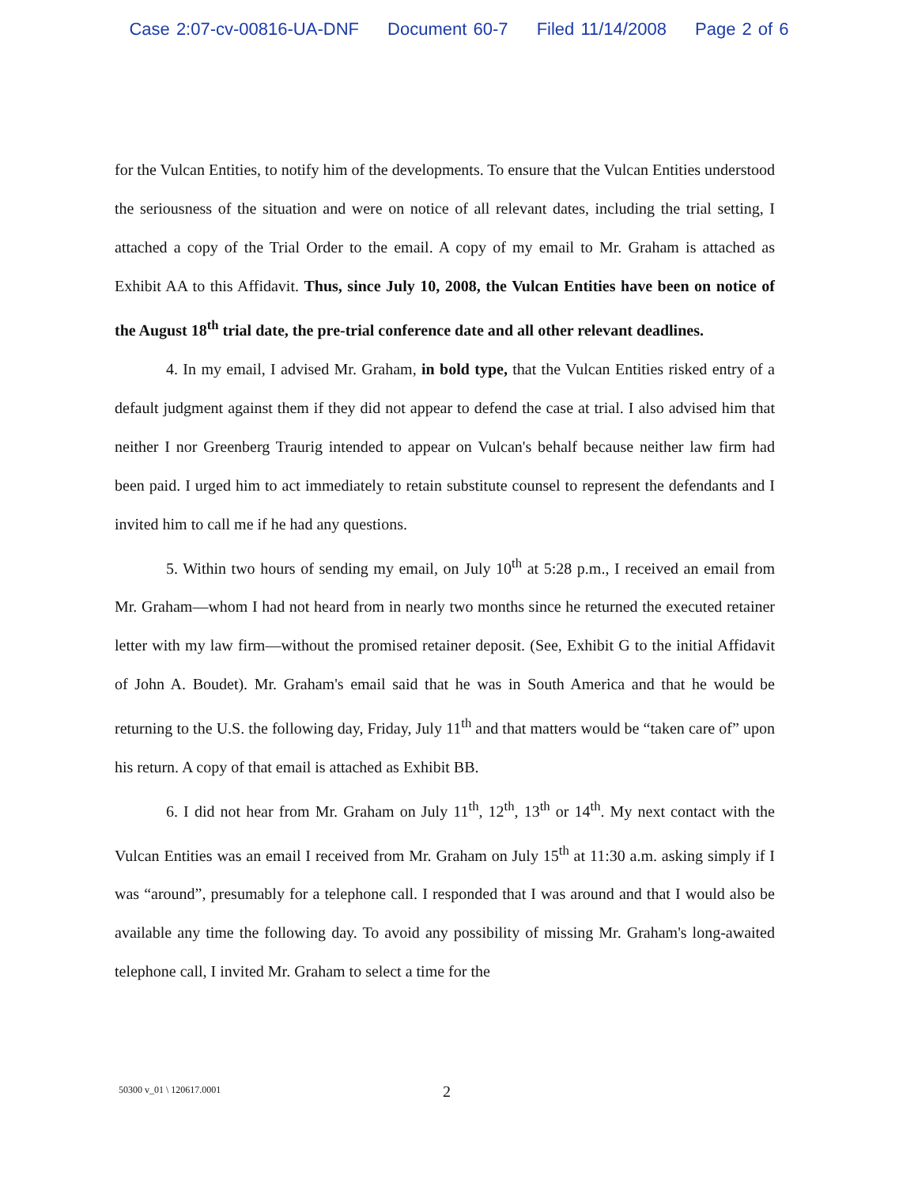Case 2:07-cv-00816-UA-DNF Document 60-7 Filed 11/14/2008 Page 2 of 6
for the Vulcan Entities, to notify him of the developments. To ensure that the Vulcan Entities understood the seriousness of the situation and were on notice of all relevant dates, including the trial setting, I attached a copy of the Trial Order to the email. A copy of my email to Mr. Graham is attached as Exhibit AA to this Affidavit. Thus, since July 10, 2008, the Vulcan Entities have been on notice of the August 18<sup>th</sup> trial date, the pre-trial conference date and all other relevant deadlines.
4. In my email, I advised Mr. Graham, in bold type, that the Vulcan Entities risked entry of a default judgment against them if they did not appear to defend the case at trial. I also advised him that neither I nor Greenberg Traurig intended to appear on Vulcan's behalf because neither law firm had been paid. I urged him to act immediately to retain substitute counsel to represent the defendants and I invited him to call me if he had any questions.
5. Within two hours of sending my email, on July 10<sup>th</sup> at 5:28 p.m., I received an email from Mr. Graham—whom I had not heard from in nearly two months since he returned the executed retainer letter with my law firm—without the promised retainer deposit. (See, Exhibit G to the initial Affidavit of John A. Boudet). Mr. Graham's email said that he was in South America and that he would be returning to the U.S. the following day, Friday, July 11<sup>th</sup> and that matters would be “taken care of” upon his return. A copy of that email is attached as Exhibit BB.
6. I did not hear from Mr. Graham on July 11<sup>th</sup>, 12<sup>th</sup>, 13<sup>th</sup> or 14<sup>th</sup>. My next contact with the Vulcan Entities was an email I received from Mr. Graham on July 15<sup>th</sup> at 11:30 a.m. asking simply if I was “around”, presumably for a telephone call. I responded that I was around and that I would also be available any time the following day. To avoid any possibility of missing Mr. Graham's long-awaited telephone call, I invited Mr. Graham to select a time for the
50300 v_01 \ 120617.0001 2